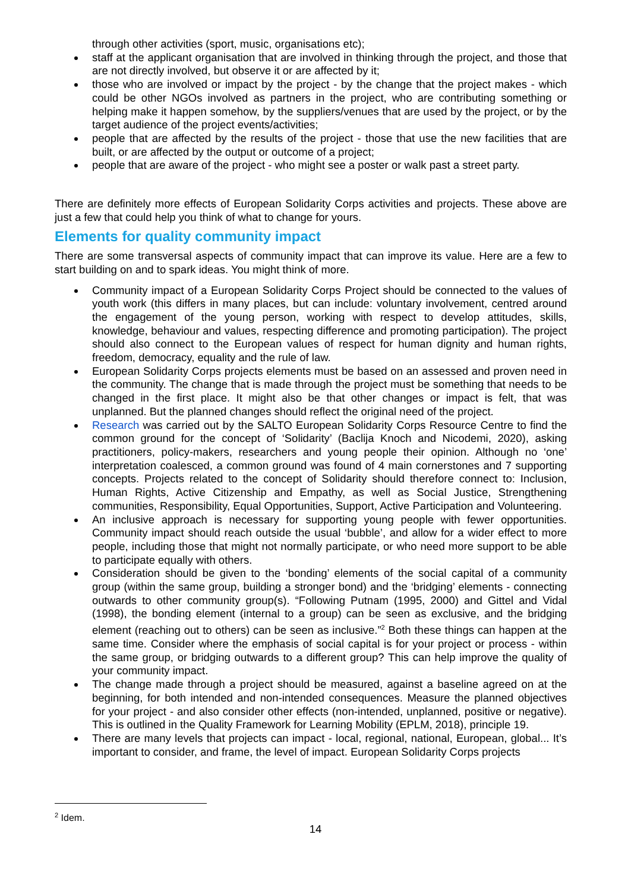through other activities (sport, music, organisations etc);
staff at the applicant organisation that are involved in thinking through the project, and those that are not directly involved, but observe it or are affected by it;
those who are involved or impact by the project - by the change that the project makes - which could be other NGOs involved as partners in the project, who are contributing something or helping make it happen somehow, by the suppliers/venues that are used by the project, or by the target audience of the project events/activities;
people that are affected by the results of the project - those that use the new facilities that are built, or are affected by the output or outcome of a project;
people that are aware of the project - who might see a poster or walk past a street party.
There are definitely more effects of European Solidarity Corps activities and projects. These above are just a few that could help you think of what to change for yours.
Elements for quality community impact
There are some transversal aspects of community impact that can improve its value. Here are a few to start building on and to spark ideas. You might think of more.
Community impact of a European Solidarity Corps Project should be connected to the values of youth work (this differs in many places, but can include: voluntary involvement, centred around the engagement of the young person, working with respect to develop attitudes, skills, knowledge, behaviour and values, respecting difference and promoting participation). The project should also connect to the European values of respect for human dignity and human rights, freedom, democracy, equality and the rule of law.
European Solidarity Corps projects elements must be based on an assessed and proven need in the community. The change that is made through the project must be something that needs to be changed in the first place. It might also be that other changes or impact is felt, that was unplanned. But the planned changes should reflect the original need of the project.
Research was carried out by the SALTO European Solidarity Corps Resource Centre to find the common ground for the concept of ‘Solidarity’ (Baclija Knoch and Nicodemi, 2020), asking practitioners, policy-makers, researchers and young people their opinion. Although no ‘one’ interpretation coalesced, a common ground was found of 4 main cornerstones and 7 supporting concepts. Projects related to the concept of Solidarity should therefore connect to: Inclusion, Human Rights, Active Citizenship and Empathy, as well as Social Justice, Strengthening communities, Responsibility, Equal Opportunities, Support, Active Participation and Volunteering.
An inclusive approach is necessary for supporting young people with fewer opportunities. Community impact should reach outside the usual ‘bubble’, and allow for a wider effect to more people, including those that might not normally participate, or who need more support to be able to participate equally with others.
Consideration should be given to the ‘bonding’ elements of the social capital of a community group (within the same group, building a stronger bond) and the ‘bridging’ elements - connecting outwards to other community group(s). “Following Putnam (1995, 2000) and Gittel and Vidal (1998), the bonding element (internal to a group) can be seen as exclusive, and the bridging element (reaching out to others) can be seen as inclusive.”<sup>2</sup> Both these things can happen at the same time. Consider where the emphasis of social capital is for your project or process - within the same group, or bridging outwards to a different group? This can help improve the quality of your community impact.
The change made through a project should be measured, against a baseline agreed on at the beginning, for both intended and non-intended consequences. Measure the planned objectives for your project - and also consider other effects (non-intended, unplanned, positive or negative). This is outlined in the Quality Framework for Learning Mobility (EPLM, 2018), principle 19.
There are many levels that projects can impact - local, regional, national, European, global... It’s important to consider, and frame, the level of impact. European Solidarity Corps projects
<sup>2</sup> Idem.
14